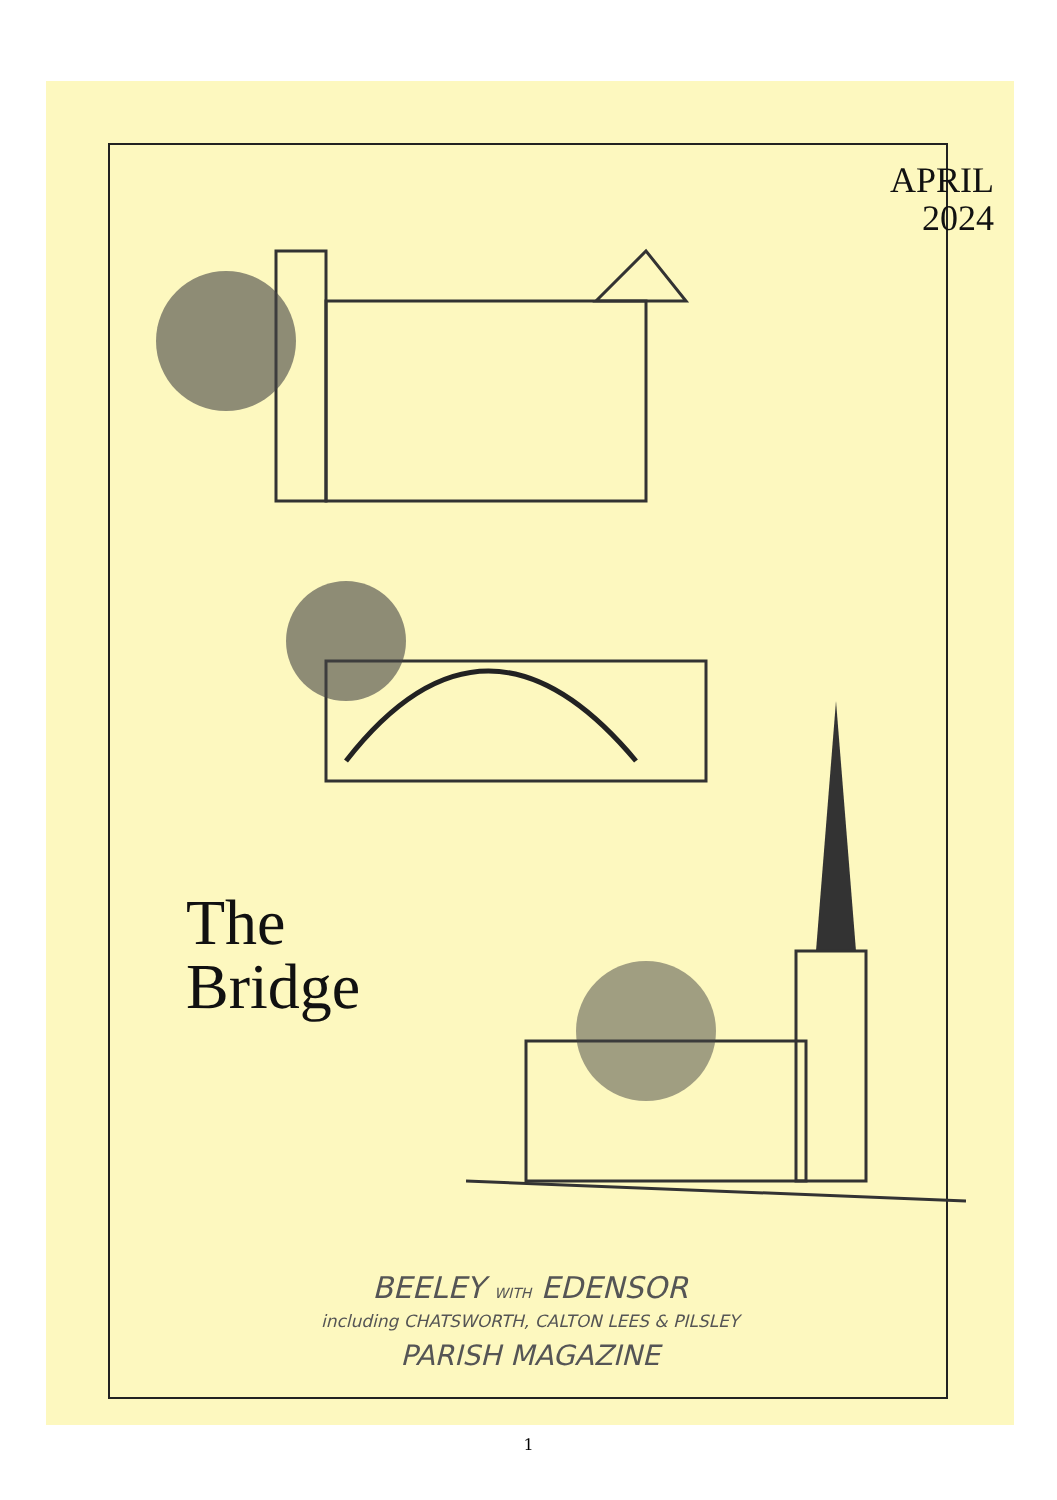APRIL
2024
The
Bridge
BEELEY WITH EDENSOR
including CHATSWORTH, CALTON LEES & PILSLEY
PARISH MAGAZINE
1